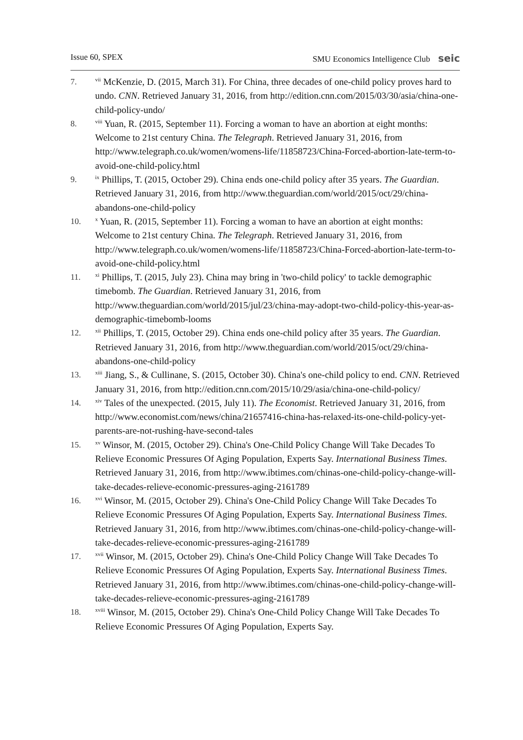Issue 60, SPEX SMU Economics Intelligence Club seic
7.
<sup>vii</sup> McKenzie, D. (2015, March 31). For China, three decades of one-child policy proves hard to undo. CNN. Retrieved January 31, 2016, from http://edition.cnn.com/2015/03/30/asia/china-one-child-policy-undo/
8.
<sup>viii</sup> Yuan, R. (2015, September 11). Forcing a woman to have an abortion at eight months: Welcome to 21st century China. The Telegraph. Retrieved January 31, 2016, from http://www.telegraph.co.uk/women/womens-life/11858723/China-Forced-abortion-late-term-to-avoid-one-child-policy.html
9.
<sup>ix</sup> Phillips, T. (2015, October 29). China ends one-child policy after 35 years. The Guardian. Retrieved January 31, 2016, from http://www.theguardian.com/world/2015/oct/29/china-abandons-one-child-policy
10.
<sup>x</sup> Yuan, R. (2015, September 11). Forcing a woman to have an abortion at eight months: Welcome to 21st century China. The Telegraph. Retrieved January 31, 2016, from http://www.telegraph.co.uk/women/womens-life/11858723/China-Forced-abortion-late-term-to-avoid-one-child-policy.html
11.
<sup>xi</sup> Phillips, T. (2015, July 23). China may bring in 'two-child policy' to tackle demographic timebomb. The Guardian. Retrieved January 31, 2016, from http://www.theguardian.com/world/2015/jul/23/china-may-adopt-two-child-policy-this-year-as-demographic-timebomb-looms
12.
<sup>xii</sup> Phillips, T. (2015, October 29). China ends one-child policy after 35 years. The Guardian. Retrieved January 31, 2016, from http://www.theguardian.com/world/2015/oct/29/china-abandons-one-child-policy
13.
<sup>xiii</sup> Jiang, S., & Cullinane, S. (2015, October 30). China's one-child policy to end. CNN. Retrieved January 31, 2016, from http://edition.cnn.com/2015/10/29/asia/china-one-child-policy/
14.
<sup>xiv</sup> Tales of the unexpected. (2015, July 11). The Economist. Retrieved January 31, 2016, from http://www.economist.com/news/china/21657416-china-has-relaxed-its-one-child-policy-yet-parents-are-not-rushing-have-second-tales
15.
<sup>xv</sup> Winsor, M. (2015, October 29). China's One-Child Policy Change Will Take Decades To Relieve Economic Pressures Of Aging Population, Experts Say. International Business Times. Retrieved January 31, 2016, from http://www.ibtimes.com/chinas-one-child-policy-change-will-take-decades-relieve-economic-pressures-aging-2161789
16.
<sup>xvi</sup> Winsor, M. (2015, October 29). China's One-Child Policy Change Will Take Decades To Relieve Economic Pressures Of Aging Population, Experts Say. International Business Times. Retrieved January 31, 2016, from http://www.ibtimes.com/chinas-one-child-policy-change-will-take-decades-relieve-economic-pressures-aging-2161789
17.
<sup>xvii</sup> Winsor, M. (2015, October 29). China's One-Child Policy Change Will Take Decades To Relieve Economic Pressures Of Aging Population, Experts Say. International Business Times. Retrieved January 31, 2016, from http://www.ibtimes.com/chinas-one-child-policy-change-will-take-decades-relieve-economic-pressures-aging-2161789
18.
<sup>xviii</sup> Winsor, M. (2015, October 29). China's One-Child Policy Change Will Take Decades To Relieve Economic Pressures Of Aging Population, Experts Say.